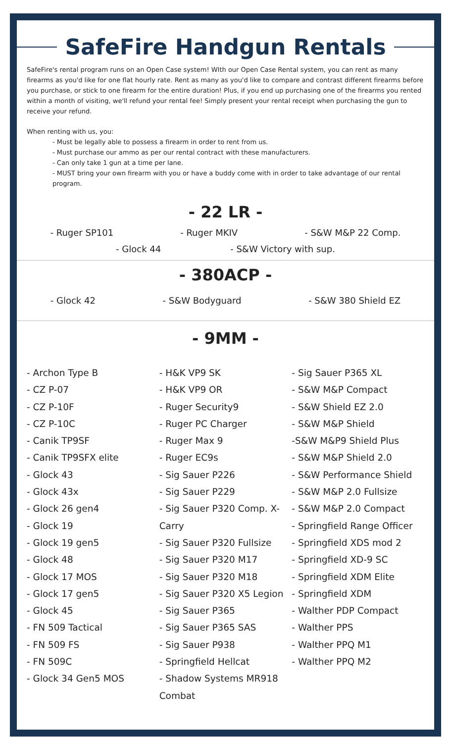SafeFire Handgun Rentals
SafeFire's rental program runs on an Open Case system! WIth our Open Case Rental system, you can rent as many firearms as you'd like for one flat hourly rate. Rent as many as you'd like to compare and contrast different firearms before you purchase, or stick to one firearm for the entire duration! Plus, if you end up purchasing one of the firearms you rented within a month of visiting, we'll refund your rental fee! Simply present your rental receipt when purchasing the gun to receive your refund.
When renting with us, you:
- Must be legally able to possess a firearm in order to rent from us.
- Must purchase our ammo as per our rental contract with these manufacturers.
- Can only take 1 gun at a time per lane.
- MUST bring your own firearm with you or have a buddy come with in order to take advantage of our rental program.
- 22 LR -
- Ruger SP101 - Ruger MKIV - S&W M&P 22 Comp.
- Glock 44 - S&W Victory with sup.
- 380ACP -
- Glock 42 - S&W Bodyguard - S&W 380 Shield EZ
- 9MM -
- Archon Type B
- CZ P-07
- CZ P-10F
- CZ P-10C
- Canik TP9SF
- Canik TP9SFX elite
- Glock 43
- Glock 43x
- Glock 26 gen4
- Glock 19
- Glock 19 gen5
- Glock 48
- Glock 17 MOS
- Glock 17 gen5
- Glock 45
- FN 509 Tactical
- FN 509 FS
- FN 509C
- Glock 34 Gen5 MOS
- H&K VP9 SK
- H&K VP9 OR
- Ruger Security9
- Ruger PC Charger
- Ruger Max 9
- Ruger EC9s
- Sig Sauer P226
- Sig Sauer P229
- Sig Sauer P320 Comp. X-Carry
- Sig Sauer P320 Fullsize
- Sig Sauer P320 M17
- Sig Sauer P320 M18
- Sig Sauer P320 X5 Legion
- Sig Sauer P365
- Sig Sauer P365 SAS
- Sig Sauer P938
- Springfield Hellcat
- Shadow Systems MR918 Combat
- Sig Sauer P365 XL
- S&W M&P Compact
- S&W Shield EZ 2.0
- S&W M&P Shield
-S&W M&P9 Shield Plus
- S&W M&P Shield 2.0
- S&W Performance Shield
- S&W M&P 2.0 Fullsize
- S&W M&P 2.0 Compact
- Springfield Range Officer
- Springfield XDS mod 2
- Springfield XD-9 SC
- Springfield XDM Elite
- Springfield XDM
- Walther PDP Compact
- Walther PPS
- Walther PPQ M1
- Walther PPQ M2